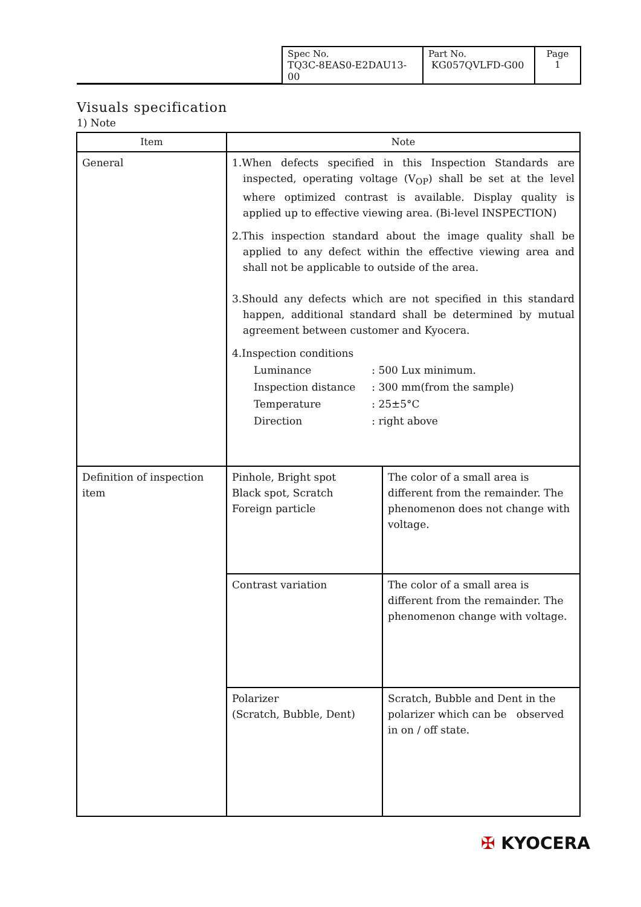| Spec No. TQ3C-8EAS0-E2DAU13-00 | Part No. KG057QVLFD-G00 | Page 1 |
Visuals specification
1) Note
| Item | Note | |
| --- | --- | --- |
| General | 1.When defects specified in this Inspection Standards are inspected, operating voltage (V<sub>OP</sub>) shall be set at the level where optimized contrast is available. Display quality is applied up to effective viewing area. (Bi-level INSPECTION) 2.This inspection standard about the image quality shall be applied to any defect within the effective viewing area and shall not be applicable to outside of the area. 3.Should any defects which are not specified in this standard happen, additional standard shall be determined by mutual agreement between customer and Kyocera. 4.Inspection conditions / Luminance / : 500 Lux minimum. / / Inspection distance / : 300 mm(from the sample) / / Temperature / : 25±5°C / / Direction / : right above / | |
| Definition of inspection item | Pinhole, Bright spot Black spot, Scratch Foreign particle | The color of a small area is different from the remainder. The phenomenon does not change with voltage. |
| | Contrast variation | The color of a small area is different from the remainder. The phenomenon change with voltage. |
| | Polarizer (Scratch, Bubble, Dent) | Scratch, Bubble and Dent in the polarizer which can be observed in on / off state. |
✠ KYOCERA